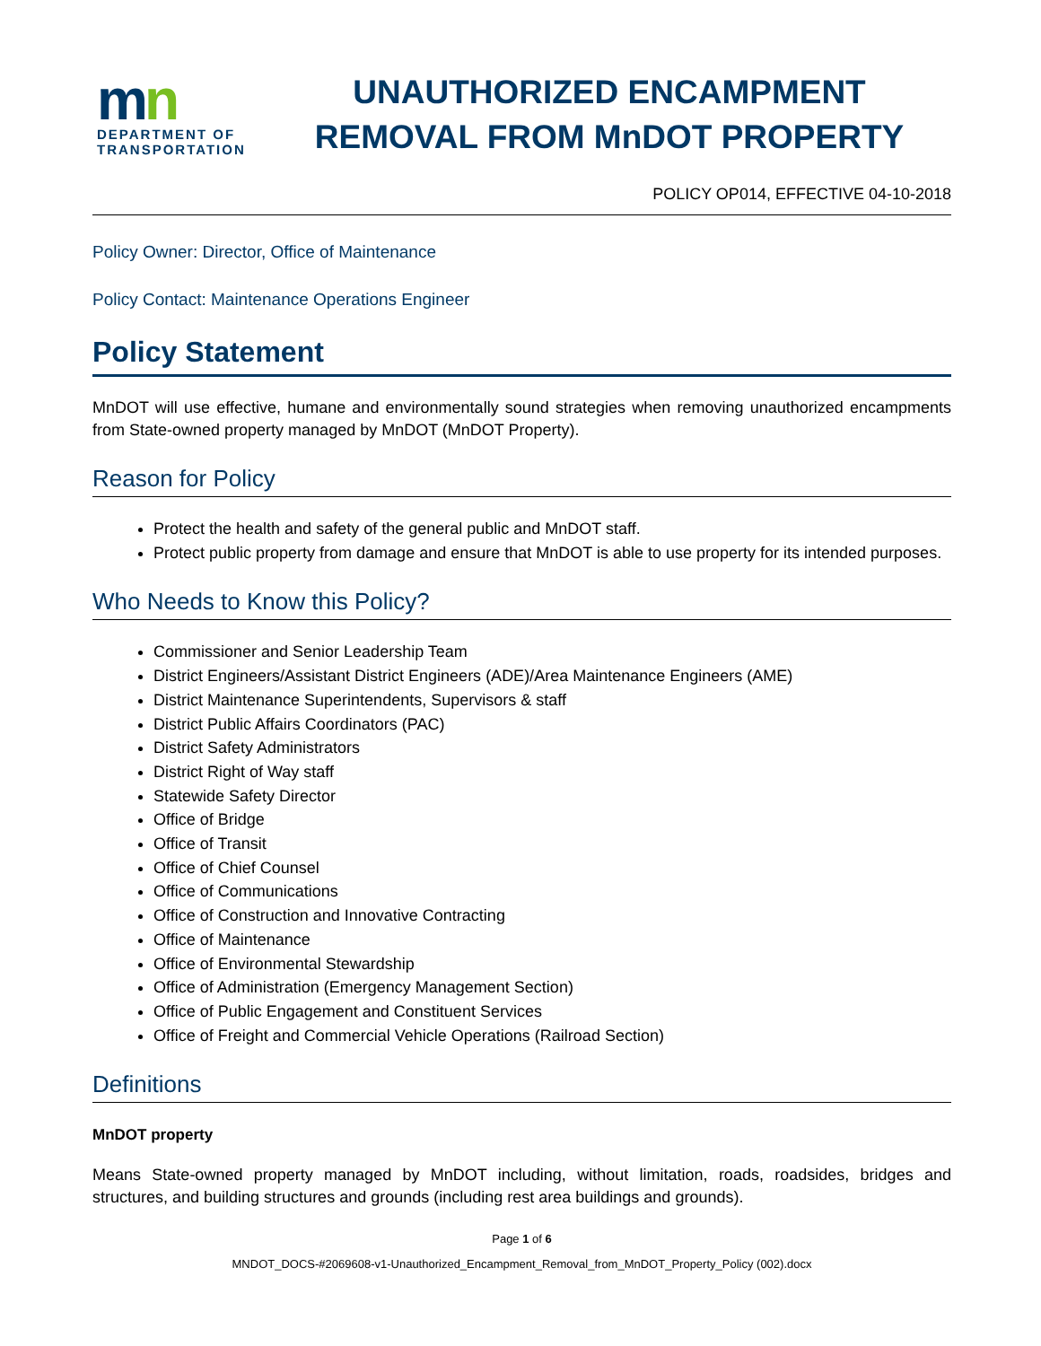mn
DEPARTMENT OF
TRANSPORTATION
UNAUTHORIZED ENCAMPMENT
REMOVAL FROM MnDOT PROPERTY
POLICY OP014, EFFECTIVE 04-10-2018
Policy Owner: Director, Office of Maintenance
Policy Contact: Maintenance Operations Engineer
Policy Statement
MnDOT will use effective, humane and environmentally sound strategies when removing unauthorized encampments from State-owned property managed by MnDOT (MnDOT Property).
Reason for Policy
Protect the health and safety of the general public and MnDOT staff.
Protect public property from damage and ensure that MnDOT is able to use property for its intended purposes.
Who Needs to Know this Policy?
Commissioner and Senior Leadership Team
District Engineers/Assistant District Engineers (ADE)/Area Maintenance Engineers (AME)
District Maintenance Superintendents, Supervisors & staff
District Public Affairs Coordinators (PAC)
District Safety Administrators
District Right of Way staff
Statewide Safety Director
Office of Bridge
Office of Transit
Office of Chief Counsel
Office of Communications
Office of Construction and Innovative Contracting
Office of Maintenance
Office of Environmental Stewardship
Office of Administration (Emergency Management Section)
Office of Public Engagement and Constituent Services
Office of Freight and Commercial Vehicle Operations (Railroad Section)
Definitions
MnDOT property
Means State-owned property managed by MnDOT including, without limitation, roads, roadsides, bridges and structures, and building structures and grounds (including rest area buildings and grounds).
Page 1 of 6
MNDOT_DOCS-#2069608-v1-Unauthorized_Encampment_Removal_from_MnDOT_Property_Policy (002).docx